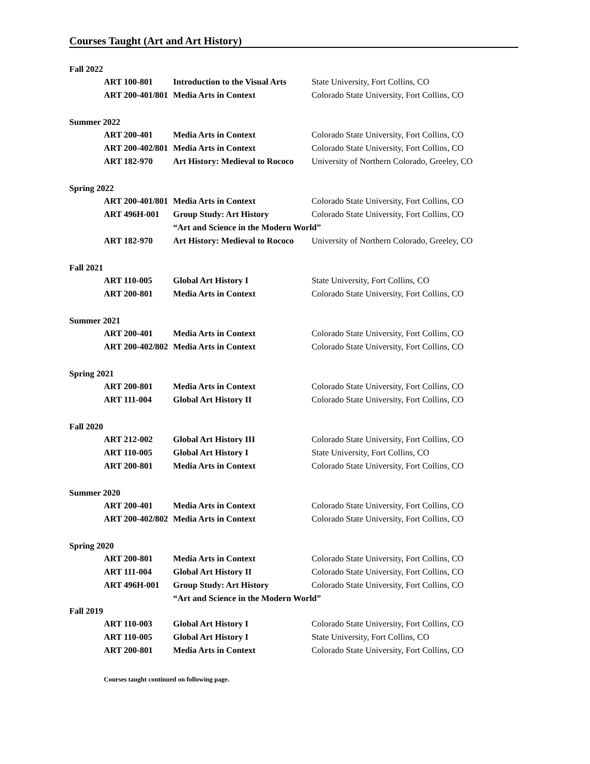Courses Taught (Art and Art History)
Fall 2022
ART 100-801 Introduction to the Visual Arts State University, Fort Collins, CO
ART 200-401/801 Media Arts in Context Colorado State University, Fort Collins, CO
Summer 2022
ART 200-401 Media Arts in Context Colorado State University, Fort Collins, CO
ART 200-402/801 Media Arts in Context Colorado State University, Fort Collins, CO
ART 182-970 Art History: Medieval to Rococo University of Northern Colorado, Greeley, CO
Spring 2022
ART 200-401/801 Media Arts in Context Colorado State University, Fort Collins, CO
ART 496H-001 Group Study: Art History Colorado State University, Fort Collins, CO
“Art and Science in the Modern World”
ART 182-970 Art History: Medieval to Rococo University of Northern Colorado, Greeley, CO
Fall 2021
ART 110-005 Global Art History I State University, Fort Collins, CO
ART 200-801 Media Arts in Context Colorado State University, Fort Collins, CO
Summer 2021
ART 200-401 Media Arts in Context Colorado State University, Fort Collins, CO
ART 200-402/802 Media Arts in Context Colorado State University, Fort Collins, CO
Spring 2021
ART 200-801 Media Arts in Context Colorado State University, Fort Collins, CO
ART 111-004 Global Art History II Colorado State University, Fort Collins, CO
Fall 2020
ART 212-002 Global Art History III Colorado State University, Fort Collins, CO
ART 110-005 Global Art History I State University, Fort Collins, CO
ART 200-801 Media Arts in Context Colorado State University, Fort Collins, CO
Summer 2020
ART 200-401 Media Arts in Context Colorado State University, Fort Collins, CO
ART 200-402/802 Media Arts in Context Colorado State University, Fort Collins, CO
Spring 2020
ART 200-801 Media Arts in Context Colorado State University, Fort Collins, CO
ART 111-004 Global Art History II Colorado State University, Fort Collins, CO
ART 496H-001 Group Study: Art History Colorado State University, Fort Collins, CO
“Art and Science in the Modern World”
Fall 2019
ART 110-003 Global Art History I Colorado State University, Fort Collins, CO
ART 110-005 Global Art History I State University, Fort Collins, CO
ART 200-801 Media Arts in Context Colorado State University, Fort Collins, CO
Courses taught continued on following page.